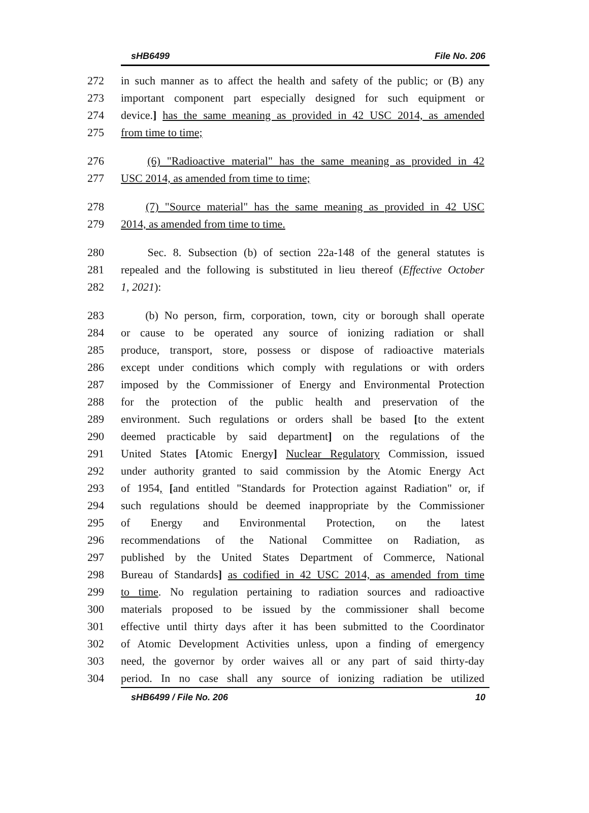sHB6499 File No. 206
272 in such manner as to affect the health and safety of the public; or (B) any
273 important component part especially designed for such equipment or
274 device.] has the same meaning as provided in 42 USC 2014, as amended
275 from time to time;
276 (6) "Radioactive material" has the same meaning as provided in 42
277 USC 2014, as amended from time to time;
278 (7) "Source material" has the same meaning as provided in 42 USC
279 2014, as amended from time to time.
280 Sec. 8. Subsection (b) of section 22a-148 of the general statutes is
281 repealed and the following is substituted in lieu thereof (Effective October
282 1, 2021):
283 (b) No person, firm, corporation, town, city or borough shall operate
284 or cause to be operated any source of ionizing radiation or shall
285 produce, transport, store, possess or dispose of radioactive materials
286 except under conditions which comply with regulations or with orders
287 imposed by the Commissioner of Energy and Environmental Protection
288 for the protection of the public health and preservation of the
289 environment. Such regulations or orders shall be based [to the extent
290 deemed practicable by said department] on the regulations of the
291 United States [Atomic Energy] Nuclear Regulatory Commission, issued
292 under authority granted to said commission by the Atomic Energy Act
293 of 1954, [and entitled "Standards for Protection against Radiation" or, if
294 such regulations should be deemed inappropriate by the Commissioner
295 of Energy and Environmental Protection, on the latest
296 recommendations of the National Committee on Radiation, as
297 published by the United States Department of Commerce, National
298 Bureau of Standards] as codified in 42 USC 2014, as amended from time
299 to time. No regulation pertaining to radiation sources and radioactive
300 materials proposed to be issued by the commissioner shall become
301 effective until thirty days after it has been submitted to the Coordinator
302 of Atomic Development Activities unless, upon a finding of emergency
303 need, the governor by order waives all or any part of said thirty-day
304 period. In no case shall any source of ionizing radiation be utilized
sHB6499 / File No. 206 10